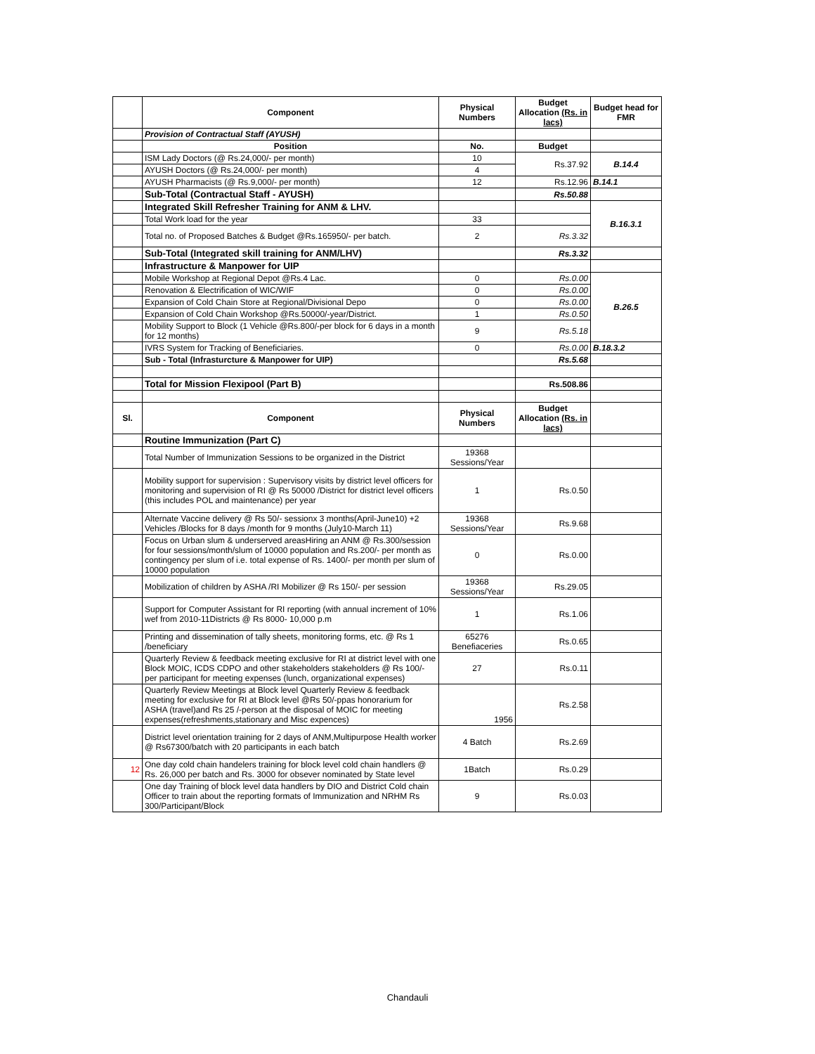| | Component | Physical Numbers | Budget Allocation (Rs. in lacs) | Budget head for FMR |
| --- | --- | --- | --- | --- |
| | Provision of Contractual Staff (AYUSH) | | | |
| | Position | No. | Budget | |
| | ISM Lady Doctors (@ Rs.24,000/- per month) | 10 | Rs.37.92 | B.14.4 |
| | AYUSH Doctors (@ Rs.24,000/- per month) | 4 | | |
| | AYUSH Pharmacists (@ Rs.9,000/- per month) | 12 | Rs.12.96 | B.14.1 |
| | Sub-Total (Contractual Staff - AYUSH) | | Rs.50.88 | |
| | Integrated Skill Refresher Training for ANM & LHV. | | | B.16.3.1 |
| | Total Work load for the year | 33 | | |
| | Total no. of Proposed Batches & Budget @Rs.165950/- per batch. | 2 | Rs.3.32 | |
| | Sub-Total (Integrated skill training for ANM/LHV) | | Rs.3.32 | |
| | Infrastructure & Manpower for UIP | | | |
| | Mobile Workshop at Regional Depot @Rs.4 Lac. | 0 | Rs.0.00 | B.26.5 |
| | Renovation & Electrification of WIC/WIF | 0 | Rs.0.00 | |
| | Expansion of Cold Chain Store at Regional/Divisional Depo | 0 | Rs.0.00 | |
| | Expansion of Cold Chain Workshop @Rs.50000/-year/District. | 1 | Rs.0.50 | |
| | Mobility Support to Block (1 Vehicle @Rs.800/-per block for 6 days in a month for 12 months) | 9 | Rs.5.18 | |
| | IVRS System for Tracking of Beneficiaries. | 0 | Rs.0.00 | B.18.3.2 |
| | Sub - Total (Infrasturcture & Manpower for UIP) | | Rs.5.68 | |
| | Total for Mission Flexipool (Part B) | | Rs.508.86 | |
| Sl. | Component | Physical Numbers | Budget Allocation (Rs. in lacs) | |
| | Routine Immunization (Part C) | | | |
| | Total Number of Immunization Sessions to be organized in the District | 19368 Sessions/Year | | |
| | Mobility support for supervision : Supervisory visits by district level officers for monitoring and supervision of RI @ Rs 50000 /District for district level officers (this includes POL and maintenance) per year | 1 | Rs.0.50 | |
| | Alternate Vaccine delivery @ Rs 50/- sessionx 3 months(April-June10) +2 Vehicles /Blocks for 8 days /month for 9 months (July10-March 11) | 19368 Sessions/Year | Rs.9.68 | |
| | Focus on Urban slum & underserved areasHiring an ANM @ Rs.300/session for four sessions/month/slum of 10000 population and Rs.200/- per month as contingency per slum of i.e. total expense of Rs. 1400/- per month per slum of 10000 population | 0 | Rs.0.00 | |
| | Mobilization of children by ASHA /RI Mobilizer @ Rs 150/- per session | 19368 Sessions/Year | Rs.29.05 | |
| | Support for Computer Assistant for RI reporting (with annual increment of 10% wef from 2010-11Districts @ Rs 8000- 10,000 p.m | 1 | Rs.1.06 | |
| | Printing and dissemination of tally sheets, monitoring forms, etc. @ Rs 1 /beneficiary | 65276 Benefiaceries | Rs.0.65 | |
| | Quarterly Review & feedback meeting exclusive for RI at district level with one Block MOIC, ICDS CDPO and other stakeholders stakeholders @ Rs 100/- per participant for meeting expenses (lunch, organizational expenses) | 27 | Rs.0.11 | |
| | Quarterly Review Meetings at Block level Quarterly Review & feedback meeting for exclusive for RI at Block level @Rs 50/-ppas honorarium for ASHA (travel)and Rs 25 /-person at the disposal of MOIC for meeting expenses(refreshments,stationary and Misc expences) | 1956 | Rs.2.58 | |
| | District level orientation training for 2 days of ANM,Multipurpose Health worker @ Rs67300/batch with 20 participants in each batch | 4 Batch | Rs.2.69 | |
| 12 | One day cold chain handelers training for block level cold chain handlers @ Rs. 26,000 per batch and Rs. 3000 for obsever nominated by State level | 1Batch | Rs.0.29 | |
| | One day Training of block level data handlers by DIO and District Cold chain Officer to train about the reporting formats of Immunization and NRHM Rs 300/Participant/Block | 9 | Rs.0.03 | |
Chandauli